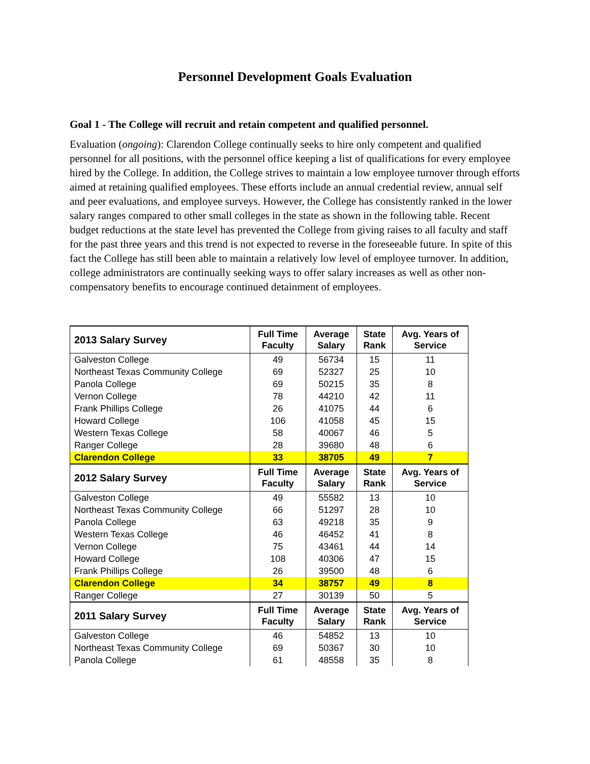Personnel Development Goals Evaluation
Goal 1 - The College will recruit and retain competent and qualified personnel.
Evaluation (ongoing): Clarendon College continually seeks to hire only competent and qualified personnel for all positions, with the personnel office keeping a list of qualifications for every employee hired by the College. In addition, the College strives to maintain a low employee turnover through efforts aimed at retaining qualified employees. These efforts include an annual credential review, annual self and peer evaluations, and employee surveys. However, the College has consistently ranked in the lower salary ranges compared to other small colleges in the state as shown in the following table. Recent budget reductions at the state level has prevented the College from giving raises to all faculty and staff for the past three years and this trend is not expected to reverse in the foreseeable future. In spite of this fact the College has still been able to maintain a relatively low level of employee turnover. In addition, college administrators are continually seeking ways to offer salary increases as well as other non-compensatory benefits to encourage continued detainment of employees.
| 2013 Salary Survey | Full Time Faculty | Average Salary | State Rank | Avg. Years of Service |
| --- | --- | --- | --- | --- |
| Galveston College | 49 | 56734 | 15 | 11 |
| Northeast Texas Community College | 69 | 52327 | 25 | 10 |
| Panola College | 69 | 50215 | 35 | 8 |
| Vernon College | 78 | 44210 | 42 | 11 |
| Frank Phillips College | 26 | 41075 | 44 | 6 |
| Howard College | 106 | 41058 | 45 | 15 |
| Western Texas College | 58 | 40067 | 46 | 5 |
| Ranger College | 28 | 39680 | 48 | 6 |
| Clarendon College | 33 | 38705 | 49 | 7 |
| 2012 Salary Survey | Full Time Faculty | Average Salary | State Rank | Avg. Years of Service |
| Galveston College | 49 | 55582 | 13 | 10 |
| Northeast Texas Community College | 66 | 51297 | 28 | 10 |
| Panola College | 63 | 49218 | 35 | 9 |
| Western Texas College | 46 | 46452 | 41 | 8 |
| Vernon College | 75 | 43461 | 44 | 14 |
| Howard College | 108 | 40306 | 47 | 15 |
| Frank Phillips College | 26 | 39500 | 48 | 6 |
| Clarendon College | 34 | 38757 | 49 | 8 |
| Ranger College | 27 | 30139 | 50 | 5 |
| 2011 Salary Survey | Full Time Faculty | Average Salary | State Rank | Avg. Years of Service |
| Galveston College | 46 | 54852 | 13 | 10 |
| Northeast Texas Community College | 69 | 50367 | 30 | 10 |
| Panola College | 61 | 48558 | 35 | 8 |